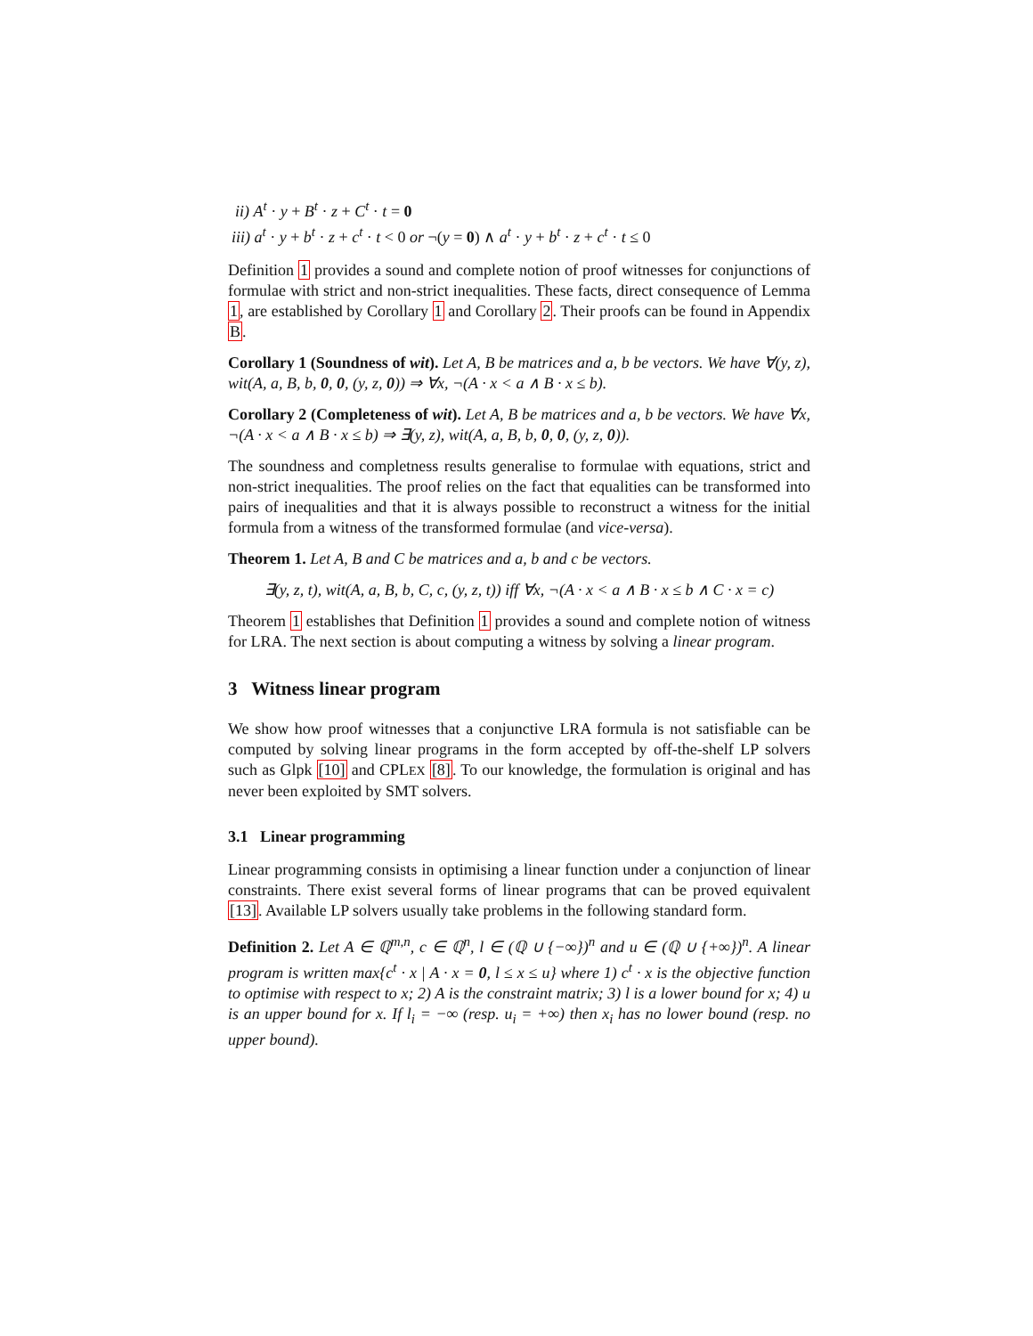ii) A<sup>t</sup> · y + B<sup>t</sup> · z + C<sup>t</sup> · t = 0
iii) a<sup>t</sup> · y + b<sup>t</sup> · z + c<sup>t</sup> · t < 0 or ¬(y = 0) ∧ a<sup>t</sup> · y + b<sup>t</sup> · z + c<sup>t</sup> · t ≤ 0
Definition 1 provides a sound and complete notion of proof witnesses for conjunctions of formulae with strict and non-strict inequalities. These facts, direct consequence of Lemma 1, are established by Corollary 1 and Corollary 2. Their proofs can be found in Appendix B.
Corollary 1 (Soundness of wit). Let A, B be matrices and a, b be vectors. We have ∀(y, z), wit(A, a, B, b, 0, 0, (y, z, 0)) ⇒ ∀x, ¬(A · x < a ∧ B · x ≤ b).
Corollary 2 (Completeness of wit). Let A, B be matrices and a, b be vectors. We have ∀x, ¬(A · x < a ∧ B · x ≤ b) ⇒ ∃(y, z), wit(A, a, B, b, 0, 0, (y, z, 0)).
The soundness and completness results generalise to formulae with equations, strict and non-strict inequalities. The proof relies on the fact that equalities can be transformed into pairs of inequalities and that it is always possible to reconstruct a witness for the initial formula from a witness of the transformed formulae (and vice-versa).
Theorem 1. Let A, B and C be matrices and a, b and c be vectors.
∃(y, z, t), wit(A, a, B, b, C, c, (y, z, t)) iff ∀x, ¬(A · x < a ∧ B · x ≤ b ∧ C · x = c)
Theorem 1 establishes that Definition 1 provides a sound and complete notion of witness for LRA. The next section is about computing a witness by solving a linear program.
3 Witness linear program
We show how proof witnesses that a conjunctive LRA formula is not satisfiable can be computed by solving linear programs in the form accepted by off-the-shelf LP solvers such as Glpk [10] and CPLEX [8]. To our knowledge, the formulation is original and has never been exploited by SMT solvers.
3.1 Linear programming
Linear programming consists in optimising a linear function under a conjunction of linear constraints. There exist several forms of linear programs that can be proved equivalent [13]. Available LP solvers usually take problems in the following standard form.
Definition 2. Let A ∈ ℚ<sup>m,n</sup>, c ∈ ℚ<sup>n</sup>, l ∈ (ℚ ∪ {−∞})<sup>n</sup> and u ∈ (ℚ ∪ {+∞})<sup>n</sup>. A linear program is written max{c<sup>t</sup> · x | A · x = 0, l ≤ x ≤ u} where 1) c<sup>t</sup> · x is the objective function to optimise with respect to x; 2) A is the constraint matrix; 3) l is a lower bound for x; 4) u is an upper bound for x. If l<sub>i</sub> = −∞ (resp. u<sub>i</sub> = +∞) then x<sub>i</sub> has no lower bound (resp. no upper bound).